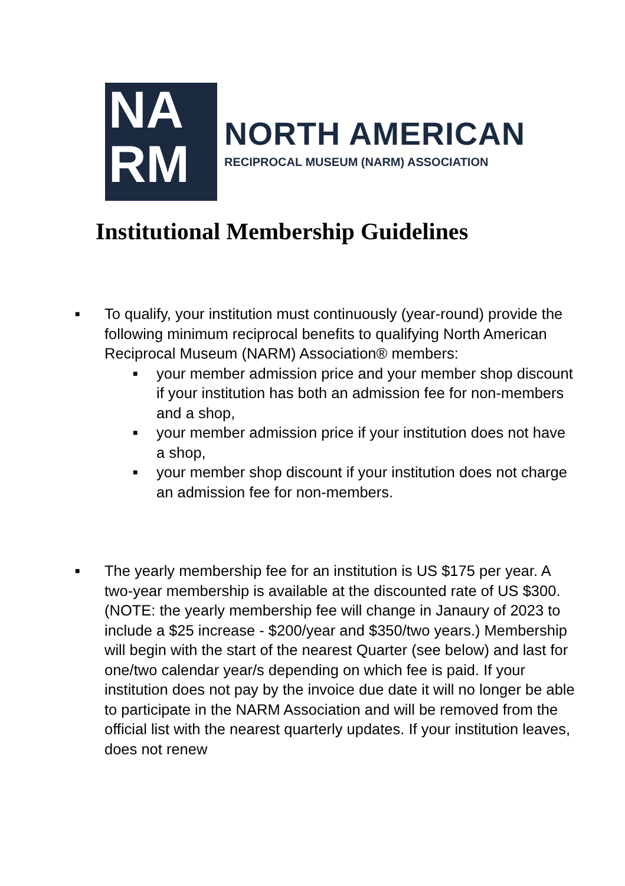NA
RM
NORTH AMERICAN
RECIPROCAL MUSEUM (NARM) ASSOCIATION
Institutional Membership Guidelines
■ To qualify, your institution must continuously (year-round) provide the following minimum reciprocal benefits to qualifying North American Reciprocal Museum (NARM) Association® members:
■ your member admission price and your member shop discount if your institution has both an admission fee for non-members and a shop,
■ your member admission price if your institution does not have a shop,
■ your member shop discount if your institution does not charge an admission fee for non-members.
■ The yearly membership fee for an institution is US $175 per year. A two-year membership is available at the discounted rate of US $300. (NOTE: the yearly membership fee will change in Janaury of 2023 to include a $25 increase - $200/year and $350/two years.) Membership will begin with the start of the nearest Quarter (see below) and last for one/two calendar year/s depending on which fee is paid. If your institution does not pay by the invoice due date it will no longer be able to participate in the NARM Association and will be removed from the official list with the nearest quarterly updates. If your institution leaves, does not renew